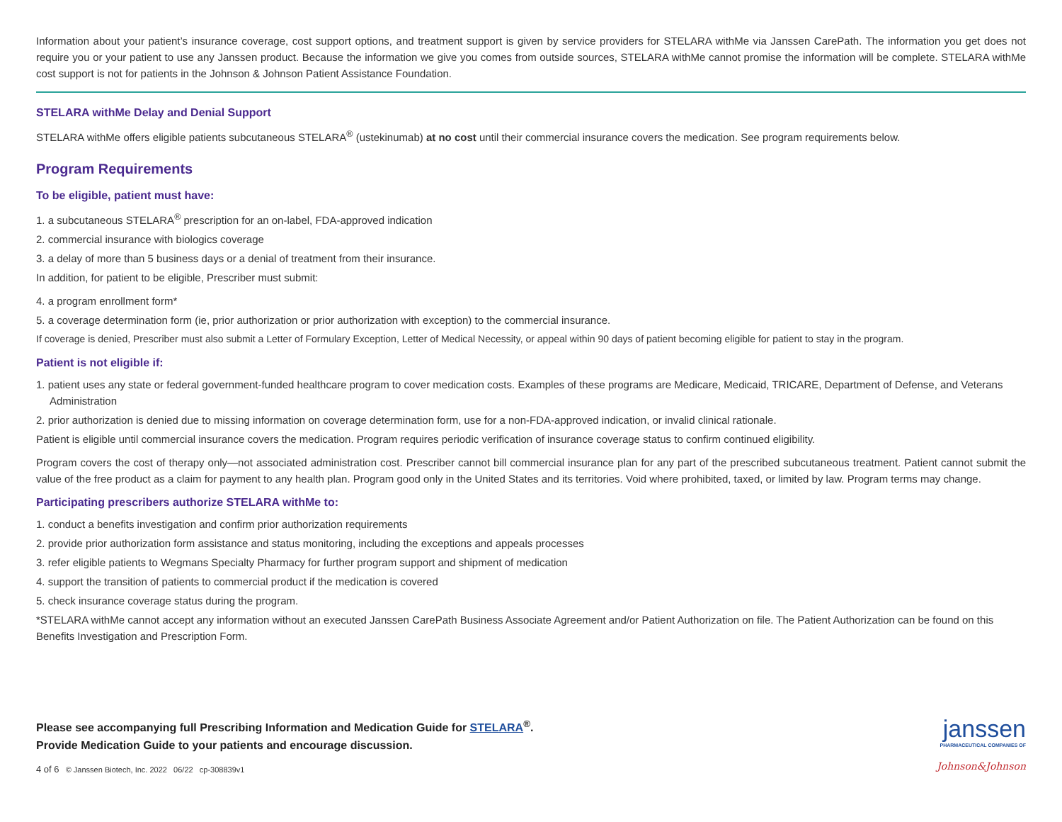Information about your patient’s insurance coverage, cost support options, and treatment support is given by service providers for STELARA withMe via Janssen CarePath. The information you get does not require you or your patient to use any Janssen product. Because the information we give you comes from outside sources, STELARA withMe cannot promise the information will be complete. STELARA withMe cost support is not for patients in the Johnson & Johnson Patient Assistance Foundation.
STELARA withMe Delay and Denial Support
STELARA withMe offers eligible patients subcutaneous STELARA<sup>®</sup> (ustekinumab) at no cost until their commercial insurance covers the medication. See program requirements below.
Program Requirements
To be eligible, patient must have:
1. a subcutaneous STELARA<sup>®</sup> prescription for an on-label, FDA-approved indication
2. commercial insurance with biologics coverage
3. a delay of more than 5 business days or a denial of treatment from their insurance.
In addition, for patient to be eligible, Prescriber must submit:
4. a program enrollment form*
5. a coverage determination form (ie, prior authorization or prior authorization with exception) to the commercial insurance.
If coverage is denied, Prescriber must also submit a Letter of Formulary Exception, Letter of Medical Necessity, or appeal within 90 days of patient becoming eligible for patient to stay in the program.
Patient is not eligible if:
1. patient uses any state or federal government-funded healthcare program to cover medication costs. Examples of these programs are Medicare, Medicaid, TRICARE, Department of Defense, and Veterans Administration
2. prior authorization is denied due to missing information on coverage determination form, use for a non-FDA-approved indication, or invalid clinical rationale.
Patient is eligible until commercial insurance covers the medication. Program requires periodic verification of insurance coverage status to confirm continued eligibility.
Program covers the cost of therapy only—not associated administration cost. Prescriber cannot bill commercial insurance plan for any part of the prescribed subcutaneous treatment. Patient cannot submit the value of the free product as a claim for payment to any health plan. Program good only in the United States and its territories. Void where prohibited, taxed, or limited by law. Program terms may change.
Participating prescribers authorize STELARA withMe to:
1. conduct a benefits investigation and confirm prior authorization requirements
2. provide prior authorization form assistance and status monitoring, including the exceptions and appeals processes
3. refer eligible patients to Wegmans Specialty Pharmacy for further program support and shipment of medication
4. support the transition of patients to commercial product if the medication is covered
5. check insurance coverage status during the program.
*STELARA withMe cannot accept any information without an executed Janssen CarePath Business Associate Agreement and/or Patient Authorization on file. The Patient Authorization can be found on this Benefits Investigation and Prescription Form.
Please see accompanying full Prescribing Information and Medication Guide for STELARA<sup>®</sup>.
Provide Medication Guide to your patients and encourage discussion.
4 of 6 © Janssen Biotech, Inc. 2022 06/22 cp-308839v1
janssen
PHARMACEUTICAL COMPANIES OF
Johnson&Johnson